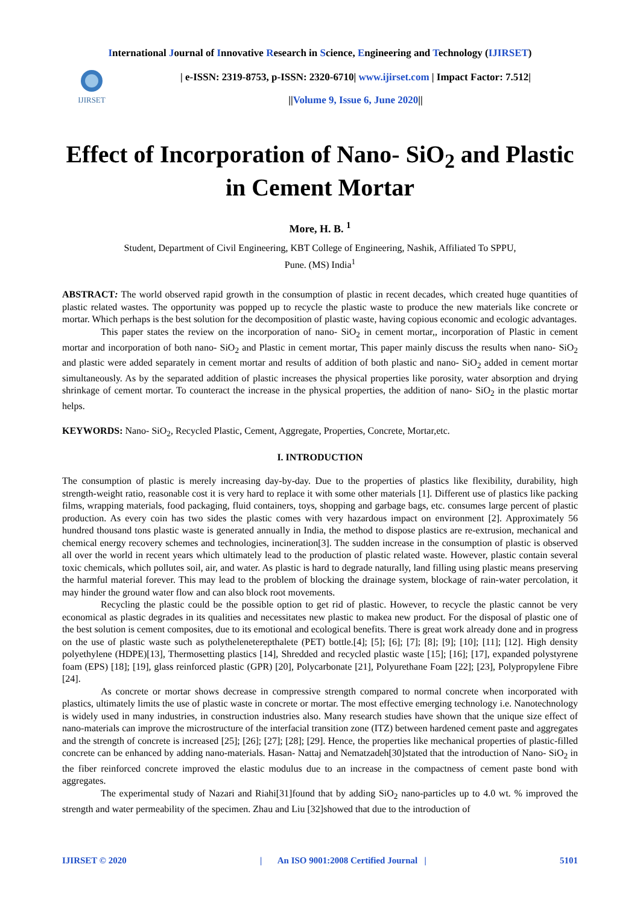International Journal of Innovative Research in Science, Engineering and Technology (IJIRSET)
IJIRSET
| e-ISSN: 2319-8753, p-ISSN: 2320-6710| www.ijirset.com | Impact Factor: 7.512|
||Volume 9, Issue 6, June 2020||
Effect of Incorporation of Nano- SiO<sub>2</sub> and Plastic in Cement Mortar
More, H. B. <sup>1</sup>
Student, Department of Civil Engineering, KBT College of Engineering, Nashik, Affiliated To SPPU,
Pune. (MS) India<sup>1</sup>
ABSTRACT: The world observed rapid growth in the consumption of plastic in recent decades, which created huge quantities of plastic related wastes. The opportunity was popped up to recycle the plastic waste to produce the new materials like concrete or mortar. Which perhaps is the best solution for the decomposition of plastic waste, having copious economic and ecologic advantages.
This paper states the review on the incorporation of nano- SiO<sub>2</sub> in cement mortar,, incorporation of Plastic in cement mortar and incorporation of both nano- SiO<sub>2</sub> and Plastic in cement mortar, This paper mainly discuss the results when nano- SiO<sub>2</sub> and plastic were added separately in cement mortar and results of addition of both plastic and nano- SiO<sub>2</sub> added in cement mortar simultaneously. As by the separated addition of plastic increases the physical properties like porosity, water absorption and drying shrinkage of cement mortar. To counteract the increase in the physical properties, the addition of nano- SiO<sub>2</sub> in the plastic mortar helps.
KEYWORDS: Nano- SiO<sub>2</sub>, Recycled Plastic, Cement, Aggregate, Properties, Concrete, Mortar,etc.
I. INTRODUCTION
The consumption of plastic is merely increasing day-by-day. Due to the properties of plastics like flexibility, durability, high strength-weight ratio, reasonable cost it is very hard to replace it with some other materials [1]. Different use of plastics like packing films, wrapping materials, food packaging, fluid containers, toys, shopping and garbage bags, etc. consumes large percent of plastic production. As every coin has two sides the plastic comes with very hazardous impact on environment [2]. Approximately 56 hundred thousand tons plastic waste is generated annually in India, the method to dispose plastics are re-extrusion, mechanical and chemical energy recovery schemes and technologies, incineration[3]. The sudden increase in the consumption of plastic is observed all over the world in recent years which ultimately lead to the production of plastic related waste. However, plastic contain several toxic chemicals, which pollutes soil, air, and water. As plastic is hard to degrade naturally, land filling using plastic means preserving the harmful material forever. This may lead to the problem of blocking the drainage system, blockage of rain-water percolation, it may hinder the ground water flow and can also block root movements.
Recycling the plastic could be the possible option to get rid of plastic. However, to recycle the plastic cannot be very economical as plastic degrades in its qualities and necessitates new plastic to makea new product. For the disposal of plastic one of the best solution is cement composites, due to its emotional and ecological benefits. There is great work already done and in progress on the use of plastic waste such as polytheleneterepthalete (PET) bottle.[4]; [5]; [6]; [7]; [8]; [9]; [10]; [11]; [12]. High density polyethylene (HDPE)[13], Thermosetting plastics [14], Shredded and recycled plastic waste [15]; [16]; [17], expanded polystyrene foam (EPS) [18]; [19], glass reinforced plastic (GPR) [20], Polycarbonate [21], Polyurethane Foam [22]; [23], Polypropylene Fibre [24].
As concrete or mortar shows decrease in compressive strength compared to normal concrete when incorporated with plastics, ultimately limits the use of plastic waste in concrete or mortar. The most effective emerging technology i.e. Nanotechnology is widely used in many industries, in construction industries also. Many research studies have shown that the unique size effect of nano-materials can improve the microstructure of the interfacial transition zone (ITZ) between hardened cement paste and aggregates and the strength of concrete is increased [25]; [26]; [27]; [28]; [29]. Hence, the properties like mechanical properties of plastic-filled concrete can be enhanced by adding nano-materials. Hasan- Nattaj and Nematzadeh[30]stated that the introduction of Nano- SiO<sub>2</sub> in the fiber reinforced concrete improved the elastic modulus due to an increase in the compactness of cement paste bond with aggregates.
The experimental study of Nazari and Riahi[31]found that by adding SiO<sub>2</sub> nano-particles up to 4.0 wt. % improved the strength and water permeability of the specimen. Zhau and Liu [32]showed that due to the introduction of
IJIRSET © 2020 | An ISO 9001:2008 Certified Journal | 5101